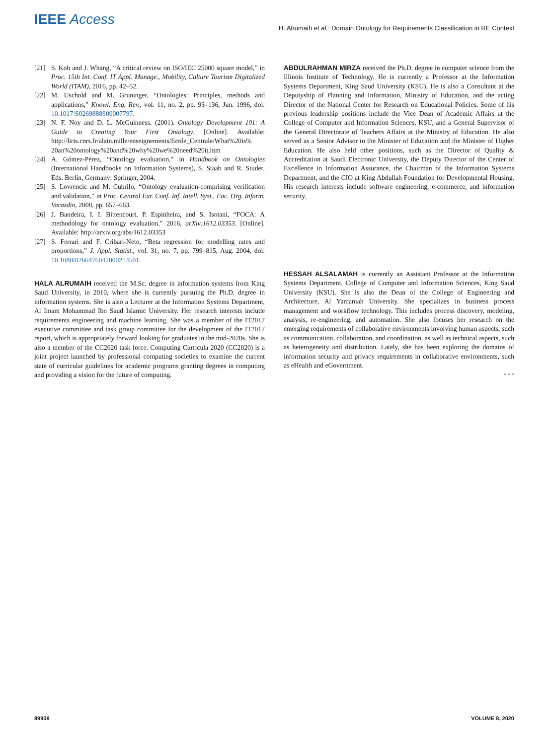IEEE Access
H. Alrumaih et al.: Domain Ontology for Requirements Classification in RE Context
[21] S. Koh and J. Whang, “A critical review on ISO/IEC 25000 square model,” in Proc. 15th Int. Conf. IT Appl. Manage., Mobility, Culture Tourism Digitalized World (ITAM), 2016, pp. 42–52.
[22] M. Uschold and M. Gruninger, “Ontologies: Principles, methods and applications,” Knowl. Eng. Rev., vol. 11, no. 2, pp. 93–136, Jun. 1996, doi: 10.1017/S0269888900007797.
[23] N. F. Noy and D. L. McGuinness. (2001). Ontology Development 101: A Guide to Creating Your First Ontology. [Online]. Available: http://liris.cnrs.fr/alain.mille/enseignements/Ecole_Centrale/What%20is% 20an%20ontology%20and%20why%20we%20need%20it.htm
[24] A. Gómez-Pérez, “Ontology evaluation,” in Handbook on Ontologies (International Handbooks on Information Systems), S. Staab and R. Studer, Eds. Berlin, Germany: Springer, 2004.
[25] S. Lovrencic and M. Cubrilo, “Ontology evaluation-comprising verification and validation,” in Proc. Central Eur. Conf. Inf. Intell. Syst., Fac. Org. Inform. Varazdin, 2008, pp. 657–663.
[26] J. Bandeira, I. I. Bittencourt, P. Espinheira, and S. Isotani, “FOCA: A methodology for ontology evaluation,” 2016, arXiv:1612.03353. [Online]. Available: http://arxiv.org/abs/1612.03353
[27] S. Ferrari and F. Cribari-Neto, “Beta regression for modelling rates and proportions,” J. Appl. Statist., vol. 31, no. 7, pp. 799–815, Aug. 2004, doi: 10.1080/0266476042000214501.
HALA ALRUMAIH received the M.Sc. degree in information systems from King Saud University, in 2010, where she is currently pursuing the Ph.D. degree in information systems. She is also a Lecturer at the Information Systems Department, Al Imam Mohammad Ibn Saud Islamic University. Her research interests include requirements engineering and machine learning. She was a member of the IT2017 executive committee and task group committee for the development of the IT2017 report, which is appropriately forward looking for graduates in the mid-2020s. She is also a member of the CC2020 task force. Computing Curricula 2020 (CC2020) is a joint project launched by professional computing societies to examine the current state of curricular guidelines for academic programs granting degrees in computing and providing a vision for the future of computing.
ABDULRAHMAN MIRZA received the Ph.D. degree in computer science from the Illinois Institute of Technology. He is currently a Professor at the Information Systems Department, King Saud University (KSU). He is also a Consultant at the Deputyship of Planning and Information, Ministry of Education, and the acting Director of the National Center for Research on Educational Policies. Some of his previous leadership positions include the Vice Dean of Academic Affairs at the College of Computer and Information Sciences, KSU, and a General Supervisor of the General Directorate of Teachers Affairs at the Ministry of Education. He also served as a Senior Advisor to the Minister of Education and the Minister of Higher Education. He also held other positions, such as the Director of Quality & Accreditation at Saudi Electronic University, the Deputy Director of the Center of Excellence in Information Assurance, the Chairman of the Information Systems Department, and the CIO at King Abdullah Foundation for Developmental Housing. His research interests include software engineering, e-commerce, and information security.
HESSAH ALSALAMAH is currently an Assistant Professor at the Information Systems Department, College of Computer and Information Sciences, King Saud University (KSU). She is also the Dean of the College of Engineering and Architecture, Al Yamamah University. She specializes in business process management and workflow technology. This includes process discovery, modeling, analysis, re-engineering, and automation. She also focuses her research on the emerging requirements of collaborative environments involving human aspects, such as communication, collaboration, and coordination, as well as technical aspects, such as heterogeneity and distribution. Lately, she has been exploring the domains of information security and privacy requirements in collaborative environments, such as eHealth and eGovernment.
• • •
89908 VOLUME 8, 2020